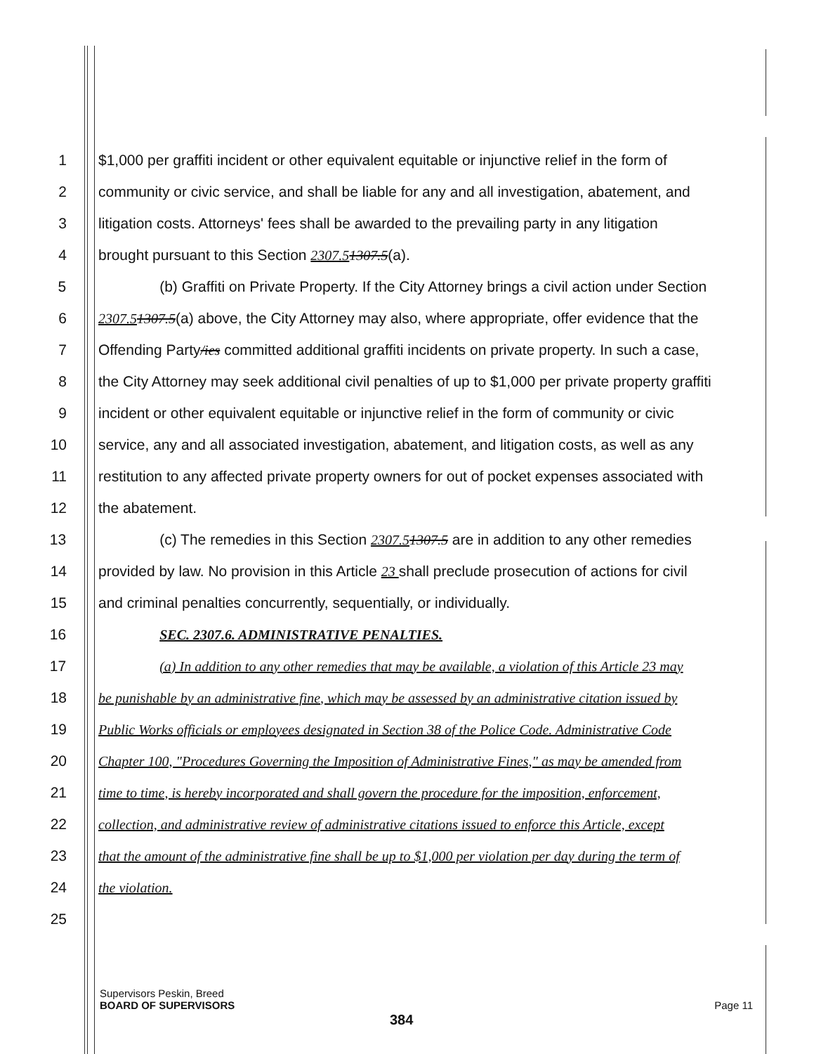1 $1,000 per graffiti incident or other equivalent equitable or injunctive relief in the form of
2 community or civic service, and shall be liable for any and all investigation, abatement, and
3 litigation costs. Attorneys' fees shall be awarded to the prevailing party in any litigation
4 brought pursuant to this Section 2307.51307.5(a).
5 (b) Graffiti on Private Property. If the City Attorney brings a civil action under Section
6 2307.51307.5(a) above, the City Attorney may also, where appropriate, offer evidence that the
7 Offending Party/ies committed additional graffiti incidents on private property. In such a case,
8 the City Attorney may seek additional civil penalties of up to $1,000 per private property graffiti
9 incident or other equivalent equitable or injunctive relief in the form of community or civic
10 service, any and all associated investigation, abatement, and litigation costs, as well as any
11 restitution to any affected private property owners for out of pocket expenses associated with
12 the abatement.
13 (c) The remedies in this Section 2307.51307.5 are in addition to any other remedies
14 provided by law. No provision in this Article 23 shall preclude prosecution of actions for civil
15 and criminal penalties concurrently, sequentially, or individually.
16 SEC. 2307.6. ADMINISTRATIVE PENALTIES.
17 (a) In addition to any other remedies that may be available, a violation of this Article 23 may
18 be punishable by an administrative fine, which may be assessed by an administrative citation issued by
19 Public Works officials or employees designated in Section 38 of the Police Code. Administrative Code
20 Chapter 100, "Procedures Governing the Imposition of Administrative Fines," as may be amended from
21 time to time, is hereby incorporated and shall govern the procedure for the imposition, enforcement,
22 collection, and administrative review of administrative citations issued to enforce this Article, except
23 that the amount of the administrative fine shall be up to $1,000 per violation per day during the term of
24 the violation.
25
Supervisors Peskin, Breed
BOARD OF SUPERVISORS Page 11
384